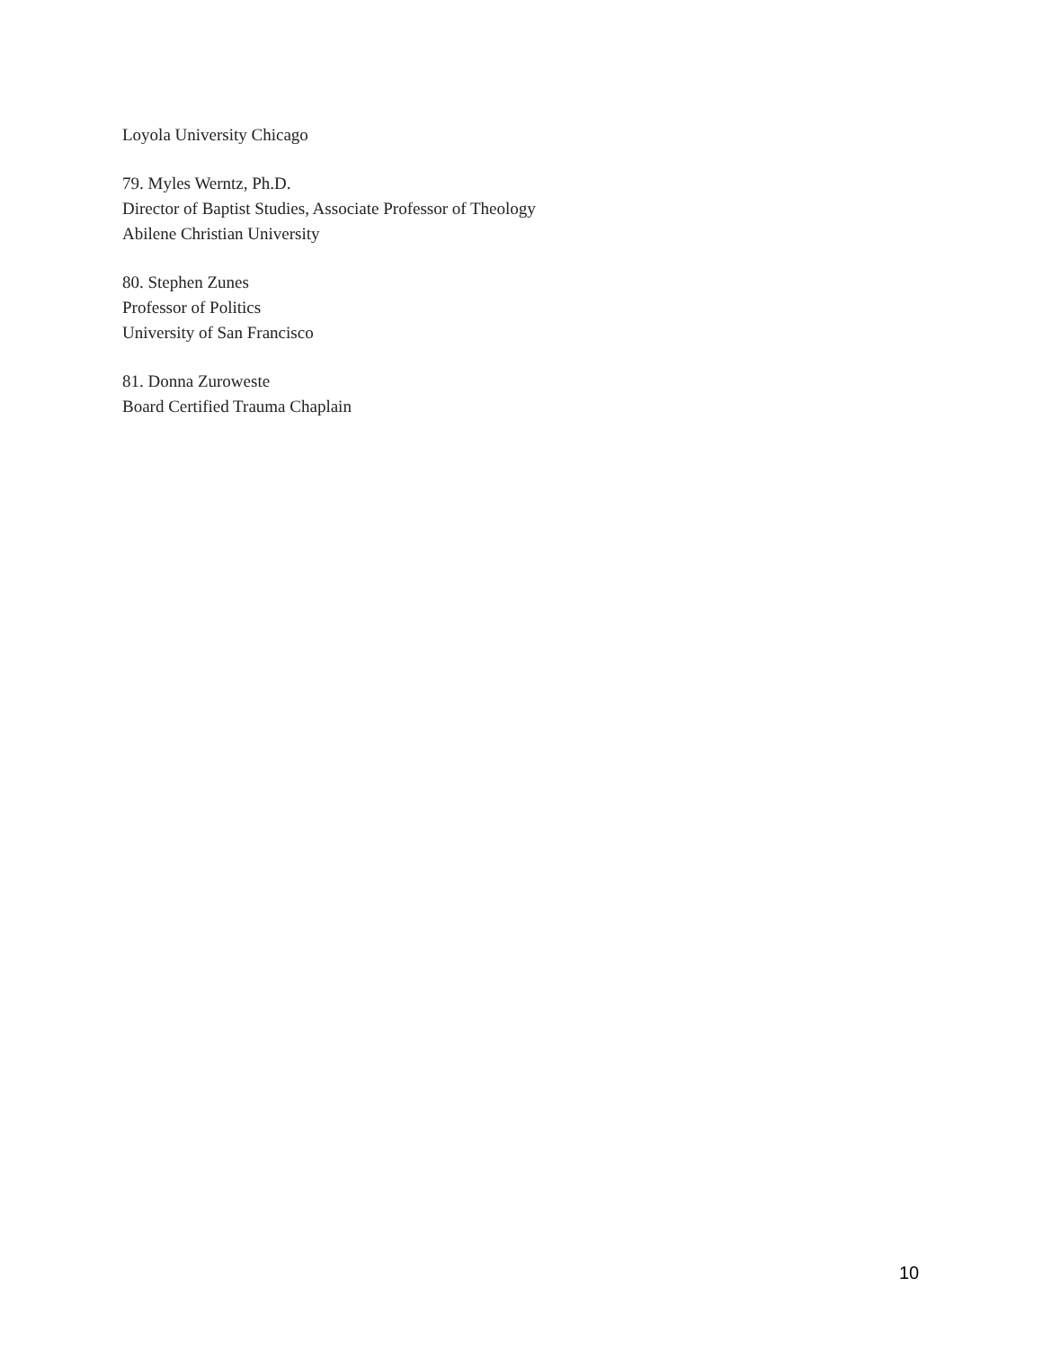Loyola University Chicago
79. Myles Werntz, Ph.D.
Director of Baptist Studies, Associate Professor of Theology
Abilene Christian University
80. Stephen Zunes
Professor of Politics
University of San Francisco
81. Donna Zuroweste
Board Certified Trauma Chaplain
10